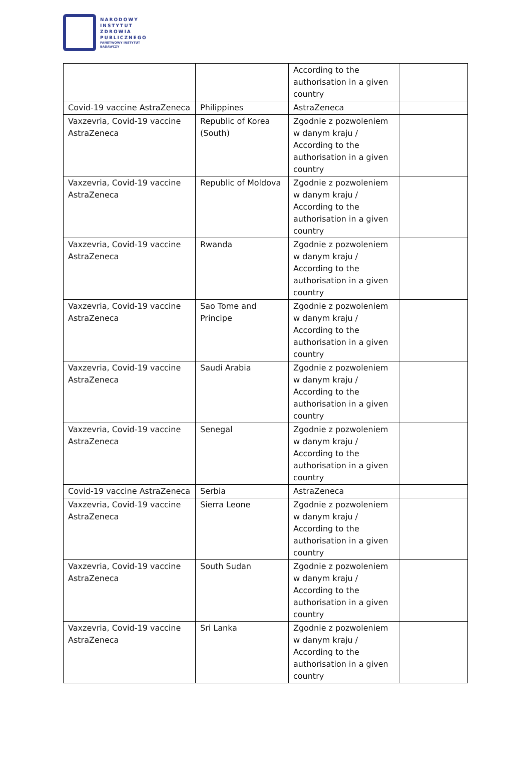NARODOWY
INSTYTUT
ZDROWIA
PUBLICZNEGO
PAŃSTWOWY INSTYTUT
BADAWCZY
| | | According to the authorisation in a given country | |
| Covid-19 vaccine AstraZeneca | Philippines | AstraZeneca | |
| Vaxzevria, Covid-19 vaccine AstraZeneca | Republic of Korea (South) | Zgodnie z pozwoleniem w danym kraju / According to the authorisation in a given country | |
| Vaxzevria, Covid-19 vaccine AstraZeneca | Republic of Moldova | Zgodnie z pozwoleniem w danym kraju / According to the authorisation in a given country | |
| Vaxzevria, Covid-19 vaccine AstraZeneca | Rwanda | Zgodnie z pozwoleniem w danym kraju / According to the authorisation in a given country | |
| Vaxzevria, Covid-19 vaccine AstraZeneca | Sao Tome and Principe | Zgodnie z pozwoleniem w danym kraju / According to the authorisation in a given country | |
| Vaxzevria, Covid-19 vaccine AstraZeneca | Saudi Arabia | Zgodnie z pozwoleniem w danym kraju / According to the authorisation in a given country | |
| Vaxzevria, Covid-19 vaccine AstraZeneca | Senegal | Zgodnie z pozwoleniem w danym kraju / According to the authorisation in a given country | |
| Covid-19 vaccine AstraZeneca | Serbia | AstraZeneca | |
| Vaxzevria, Covid-19 vaccine AstraZeneca | Sierra Leone | Zgodnie z pozwoleniem w danym kraju / According to the authorisation in a given country | |
| Vaxzevria, Covid-19 vaccine AstraZeneca | South Sudan | Zgodnie z pozwoleniem w danym kraju / According to the authorisation in a given country | |
| Vaxzevria, Covid-19 vaccine AstraZeneca | Sri Lanka | Zgodnie z pozwoleniem w danym kraju / According to the authorisation in a given country | |